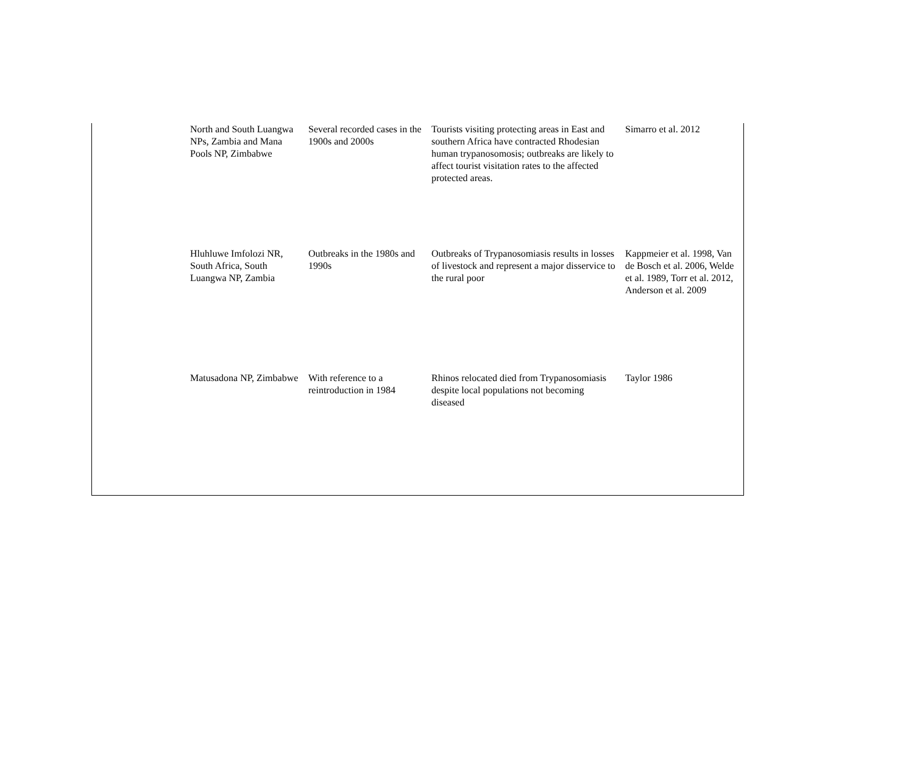| North and South Luangwa NPs, Zambia and Mana Pools NP, Zimbabwe | Several recorded cases in the 1900s and 2000s | Tourists visiting protecting areas in East and southern Africa have contracted Rhodesian human trypanosomosis; outbreaks are likely to affect tourist visitation rates to the affected protected areas. | Simarro et al. 2012 |
| Hluhluwe Imfolozi NR, South Africa, South Luangwa NP, Zambia | Outbreaks in the 1980s and 1990s | Outbreaks of Trypanosomiasis results in losses of livestock and represent a major disservice to the rural poor | Kappmeier et al. 1998, Van de Bosch et al. 2006, Welde et al. 1989, Torr et al. 2012, Anderson et al. 2009 |
| Matusadona NP, Zimbabwe | With reference to a reintroduction in 1984 | Rhinos relocated died from Trypanosomiasis despite local populations not becoming diseased | Taylor 1986 |